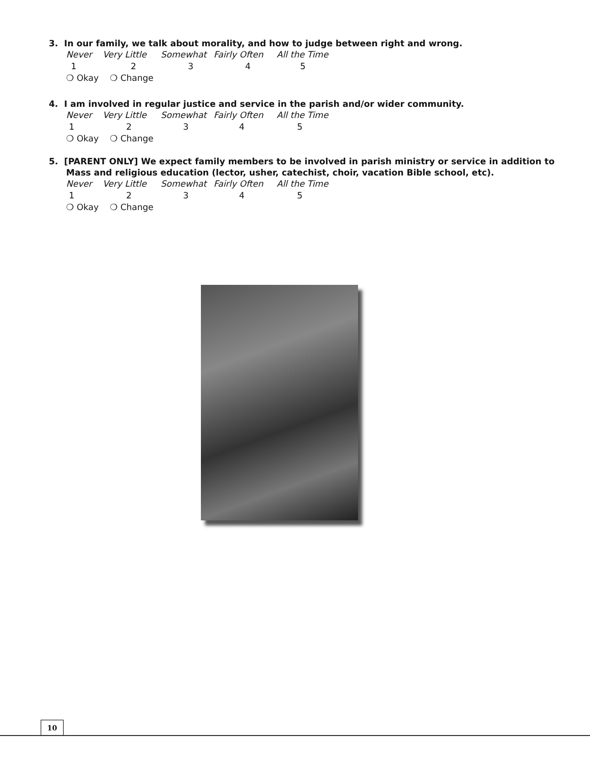3. In our family, we talk about morality, and how to judge between right and wrong.
Never Very Little Somewhat Fairly Often All the Time
1 2 3 4 5
❍ Okay ❍ Change
4. I am involved in regular justice and service in the parish and/or wider community.
Never Very Little Somewhat Fairly Often All the Time
12345
❍ Okay ❍ Change
5. [PARENT ONLY] We expect family members to be involved in parish ministry or service in addition to Mass and religious education (lector, usher, catechist, choir, vacation Bible school, etc).
Never Very Little Somewhat Fairly Often All the Time
12345
❍ Okay ❍ Change
10